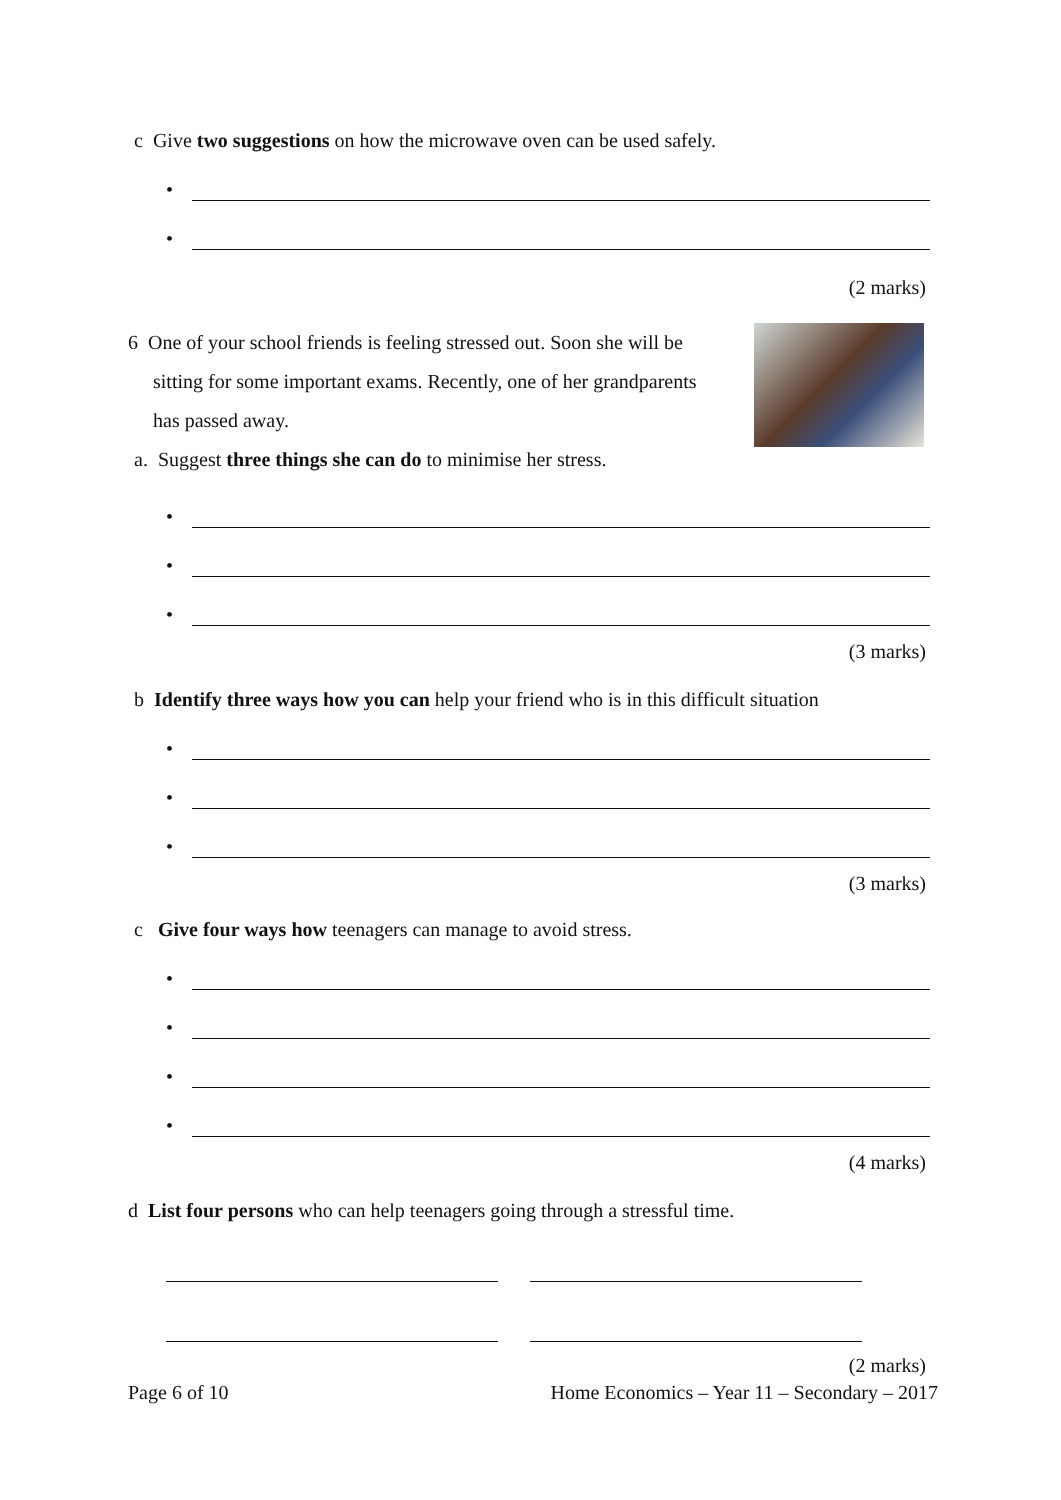c Give two suggestions on how the microwave oven can be used safely.
•
•
(2 marks)
6 One of your school friends is feeling stressed out. Soon she will be
sitting for some important exams. Recently, one of her grandparents
has passed away.
a. Suggest three things she can do to minimise her stress.
•
•
•
(3 marks)
b Identify three ways how you can help your friend who is in this difficult situation
•
•
•
(3 marks)
c Give four ways how teenagers can manage to avoid stress.
•
•
•
•
(4 marks)
d List four persons who can help teenagers going through a stressful time.
(2 marks)
Page 6 of 10 Home Economics – Year 11 – Secondary – 2017